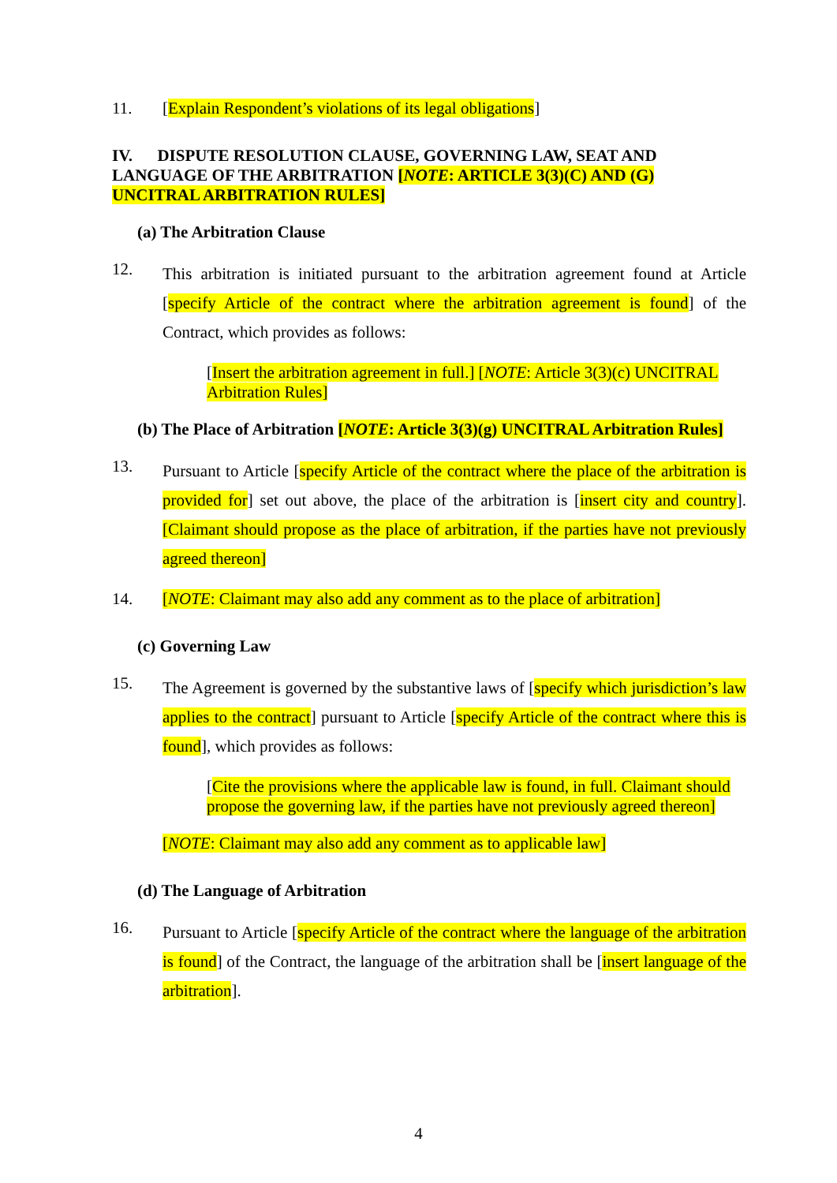11. [Explain Respondent’s violations of its legal obligations]
IV. DISPUTE RESOLUTION CLAUSE, GOVERNING LAW, SEAT AND LANGUAGE OF THE ARBITRATION [NOTE: ARTICLE 3(3)(C) AND (G) UNCITRAL ARBITRATION RULES]
(a) The Arbitration Clause
12. This arbitration is initiated pursuant to the arbitration agreement found at Article [specify Article of the contract where the arbitration agreement is found] of the Contract, which provides as follows:
[Insert the arbitration agreement in full.] [NOTE: Article 3(3)(c) UNCITRAL Arbitration Rules]
(b) The Place of Arbitration [NOTE: Article 3(3)(g) UNCITRAL Arbitration Rules]
13. Pursuant to Article [specify Article of the contract where the place of the arbitration is provided for] set out above, the place of the arbitration is [insert city and country]. [Claimant should propose as the place of arbitration, if the parties have not previously agreed thereon]
14. [NOTE: Claimant may also add any comment as to the place of arbitration]
(c) Governing Law
15. The Agreement is governed by the substantive laws of [specify which jurisdiction’s law applies to the contract] pursuant to Article [specify Article of the contract where this is found], which provides as follows:
[Cite the provisions where the applicable law is found, in full. Claimant should propose the governing law, if the parties have not previously agreed thereon]
[NOTE: Claimant may also add any comment as to applicable law]
(d) The Language of Arbitration
16. Pursuant to Article [specify Article of the contract where the language of the arbitration is found] of the Contract, the language of the arbitration shall be [insert language of the arbitration].
4